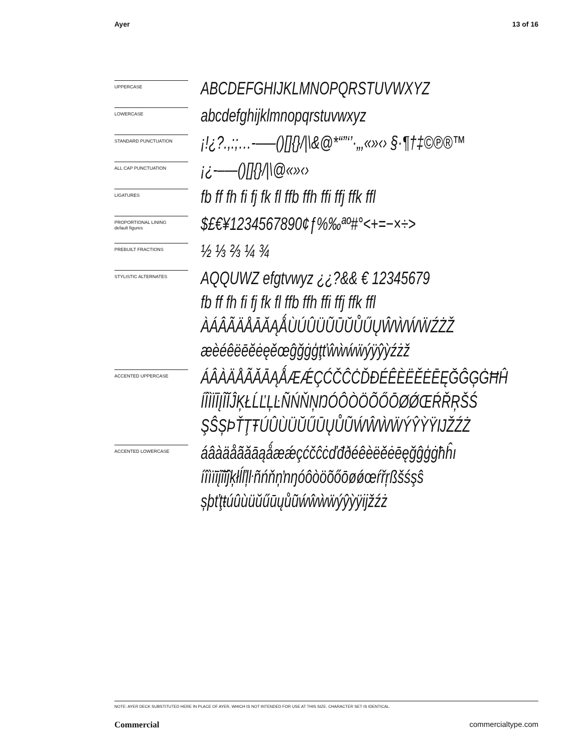Ayer 13 of 16
UPPERCASE
ABCDEFGHIJKLMNOPQRSTUVWXYZ
LOWERCASE
abcdefghijklmnopqrstuvwxyz
STANDARD PUNCTUATION
¡!¿?.,:;…-–—()[]{}/|\&@*“”‘’·„‚«»‹› §·¶†‡©℗®™
ALL CAP PUNCTUATION
¡¿-–—()[]{}/|\@«»‹›
LIGATURES
fb ff fh fi fj fk fl ffb ffh ffi ffj ffk ffl
PROPORTIONAL LINING
default figures
$£€¥1234567890¢ƒ%‰ªº#°<+=−×÷>
PREBUILT FRACTIONS
½ ⅓ ⅔ ¼ ¾
STYLISTIC ALTERNATES
AQQUWZ efgtvwyz ¿¿?&& € 12345679
fb ff fh fi fj fk fl ffb ffh ffi ffj ffk ffl
ÀÁÂÃÄÅĀĂĄǺÙÚÛÜŨŪŬŮŰŲŴẀẂẄŹŻŽ
æèéêëēĕėęěœĝğġģţťŵẁẃẅýÿŷỳźżž
ACCENTED UPPERCASE
ÁÂÀÄÅÃĂĀĄǺÆǼÇĆČĈĊĎĐÉÊÈËĚĖĒĘĞĜĢĠĦĤ
ÍÎÌÏĪĮĨĬĴĶŁĹĽĻĿÑŃŇŅŊÓÔÒÖÕŐŌØǾŒŔŘŖŠŚ
ŞŜȘÞŤŢŦÚÛÙÜŬŰŪŲŮŨẂŴẀẄÝŶỲŸĲŽŹŻ
ACCENTED LOWERCASE
áâàäåãăāąǻæǽçćčĉċďđðéêèëěėēęğĝģġħĥı
íîìïīįĩĭĵķłĺľļŀñńňņŉŋóôòöõőōøǿœŕřŗßšśşŝ
șþťţŧúûùüŭűūųůũẃŵẁẅýŷỳÿĳžźż
NOTE: AYER DECK SUBSTITUTED HERE IN PLACE OF AYER, WHICH IS NOT INTENDED FOR USE AT THIS SIZE. CHARACTER SET IS IDENTICAL.
Commercial commercialtype.com